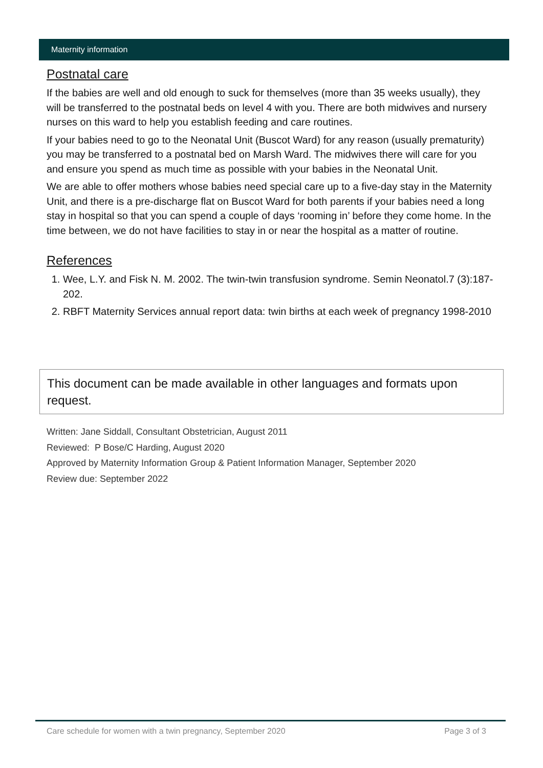Maternity information
Postnatal care
If the babies are well and old enough to suck for themselves (more than 35 weeks usually), they will be transferred to the postnatal beds on level 4 with you. There are both midwives and nursery nurses on this ward to help you establish feeding and care routines.
If your babies need to go to the Neonatal Unit (Buscot Ward) for any reason (usually prematurity) you may be transferred to a postnatal bed on Marsh Ward. The midwives there will care for you and ensure you spend as much time as possible with your babies in the Neonatal Unit.
We are able to offer mothers whose babies need special care up to a five-day stay in the Maternity Unit, and there is a pre-discharge flat on Buscot Ward for both parents if your babies need a long stay in hospital so that you can spend a couple of days ‘rooming in’ before they come home. In the time between, we do not have facilities to stay in or near the hospital as a matter of routine.
References
1. Wee, L.Y. and Fisk N. M. 2002. The twin-twin transfusion syndrome. Semin Neonatol.7 (3):187-202.
2. RBFT Maternity Services annual report data: twin births at each week of pregnancy 1998-2010
This document can be made available in other languages and formats upon request.
Written: Jane Siddall, Consultant Obstetrician, August 2011
Reviewed: P Bose/C Harding, August 2020
Approved by Maternity Information Group & Patient Information Manager, September 2020
Review due: September 2022
Care schedule for women with a twin pregnancy, September 2020 Page 3 of 3